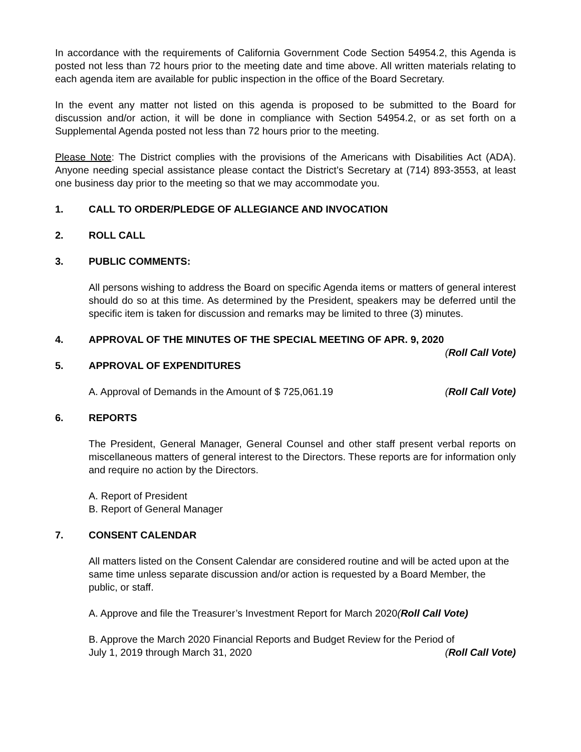In accordance with the requirements of California Government Code Section 54954.2, this Agenda is posted not less than 72 hours prior to the meeting date and time above. All written materials relating to each agenda item are available for public inspection in the office of the Board Secretary.
In the event any matter not listed on this agenda is proposed to be submitted to the Board for discussion and/or action, it will be done in compliance with Section 54954.2, or as set forth on a Supplemental Agenda posted not less than 72 hours prior to the meeting.
Please Note: The District complies with the provisions of the Americans with Disabilities Act (ADA). Anyone needing special assistance please contact the District’s Secretary at (714) 893-3553, at least one business day prior to the meeting so that we may accommodate you.
1. CALL TO ORDER/PLEDGE OF ALLEGIANCE AND INVOCATION
2. ROLL CALL
3. PUBLIC COMMENTS:
All persons wishing to address the Board on specific Agenda items or matters of general interest should do so at this time. As determined by the President, speakers may be deferred until the specific item is taken for discussion and remarks may be limited to three (3) minutes.
4. APPROVAL OF THE MINUTES OF THE SPECIAL MEETING OF APR. 9, 2020
(Roll Call Vote)
5. APPROVAL OF EXPENDITURES
A. Approval of Demands in the Amount of $ 725,061.19 (Roll Call Vote)
6. REPORTS
The President, General Manager, General Counsel and other staff present verbal reports on miscellaneous matters of general interest to the Directors. These reports are for information only and require no action by the Directors.
A. Report of President
B. Report of General Manager
7. CONSENT CALENDAR
All matters listed on the Consent Calendar are considered routine and will be acted upon at the same time unless separate discussion and/or action is requested by a Board Member, the public, or staff.
A. Approve and file the Treasurer’s Investment Report for March 2020(Roll Call Vote)
B. Approve the March 2020 Financial Reports and Budget Review for the Period of
July 1, 2019 through March 31, 2020 (Roll Call Vote)